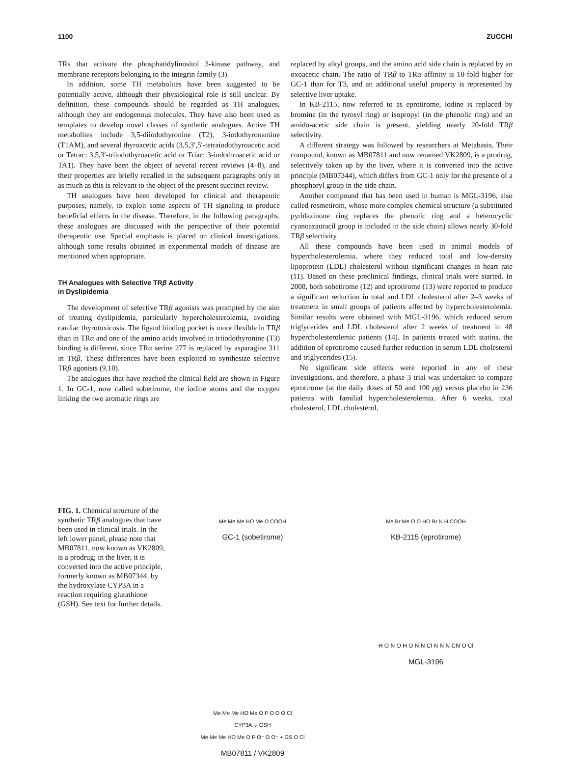1100 ZUCCHI
TRs that activate the phosphatidylinositol 3-kinase pathway, and membrane receptors belonging to the integrin family (3).
In addition, some TH metabolites have been suggested to be potentially active, although their physiological role is still unclear. By definition, these compounds should be regarded as TH analogues, although they are endogenous molecules. They have also been used as templates to develop novel classes of synthetic analogues. Active TH metabolites include 3,5-diiodothyronine (T2), 3-iodothyronamine (T1AM), and several thyroacetic acids (3,5,3′,5′-tetraiodothyroacetic acid or Tetrac; 3,5,3′-triiodothyroacetic acid or Triac; 3-iodothroacetic acid or TA1). They have been the object of several recent reviews (4–8), and their properties are briefly recalled in the subsequent paragraphs only in as much as this is relevant to the object of the present succinct review.
TH analogues have been developed for clinical and therapeutic purposes, namely, to exploit some aspects of TH signaling to produce beneficial effects in the disease. Therefore, in the following paragraphs, these analogues are discussed with the perspective of their potential therapeutic use. Special emphasis is placed on clinical investigations, although some results obtained in experimental models of disease are mentioned when appropriate.
TH Analogues with Selective TRβ Activity
in Dyslipidemia
The development of selective TRβ agonists was prompted by the aim of treating dyslipidemia, particularly hypercholesterolemia, avoiding cardiac thyrotoxicosis. The ligand binding pocket is more flexible in TRβ than in TRα and one of the amino acids involved in triiodothyronine (T3) binding is different, since TRα serine 277 is replaced by asparagine 311 in TRβ. These differences have been exploited to synthesize selective TRβ agonists (9,10).
The analogues that have reached the clinical field are shown in Figure 1. In GC-1, now called sobetirome, the iodine atoms and the oxygen linking the two aromatic rings are
replaced by alkyl groups, and the amino acid side chain is replaced by an oxoacetic chain. The ratio of TRβ to TRα affinity is 10-fold higher for GC-1 than for T3, and an additional useful property is represented by selective liver uptake.
In KB-2115, now referred to as eprotirome, iodine is replaced by bromine (in the tyrosyl ring) or isopropyl (in the phenolic ring) and an amido-acetic side chain is present, yielding nearly 20-fold TRβ selectivity.
A different strategy was followed by researchers at Metabasis. Their compound, known as MB07811 and now renamed VK2809, is a prodrug, selectively taken up by the liver, where it is converted into the active principle (MB07344), which differs from GC-1 only for the presence of a phosphoryl group in the side chain.
Another compound that has been used in human is MGL-3196, also called resmetirom, whose more complex chemical structure (a substituted pyridazinone ring replaces the phenolic ring and a heterocyclic cyanoazauracil group is included in the side chain) allows nearly 30-fold TRβ selectivity.
All these compounds have been used in animal models of hypercholesterolemia, where they reduced total and low-density lipoprotein (LDL) cholesterol without significant changes in heart rate (11). Based on these preclinical findings, clinical trials were started. In 2008, both sobetirome (12) and eprotirome (13) were reported to produce a significant reduction in total and LDL cholesterol after 2–3 weeks of treatment in small groups of patients affected by hypercholesterolemia. Similar results were obtained with MGL-3196, which reduced serum triglycerides and LDL cholesterol after 2 weeks of treatment in 48 hypercholesterolemic patients (14). In patients treated with statins, the addition of eprotirome caused further reduction in serum LDL cholesterol and triglycerides (15).
No significant side effects were reported in any of these investigations, and therefore, a phase 3 trial was undertaken to compare eprotirome (at the daily doses of 50 and 100 μg) versus placebo in 236 patients with familial hypercholesterolemia. After 6 weeks, total cholesterol, LDL cholesterol,
FIG. 1. Chemical structure of the synthetic TRβ analogues that have been used in clinical trials. In the left lower panel, please note that MB07811, now known as VK2809, is a prodrug; in the liver, it is converted into the active principle, formerly known as MB07344, by the hydroxylase CYP3A in a reaction requiring glutathione (GSH). See text for further details.
Me Me Me HO Me O COOH
GC-1 (sobetirome)
Me Br Me O O HO Br N H COOH
KB-2115 (eprotirome)
Me Me Me HO Me O P O O O Cl
CYP3A ⇓ GSH
Me Me Me HO Me O P O⁻ O O⁻ + GS O Cl
MB07811 / VK2809
H O N O H O N N Cl N N N CN O Cl
MGL-3196